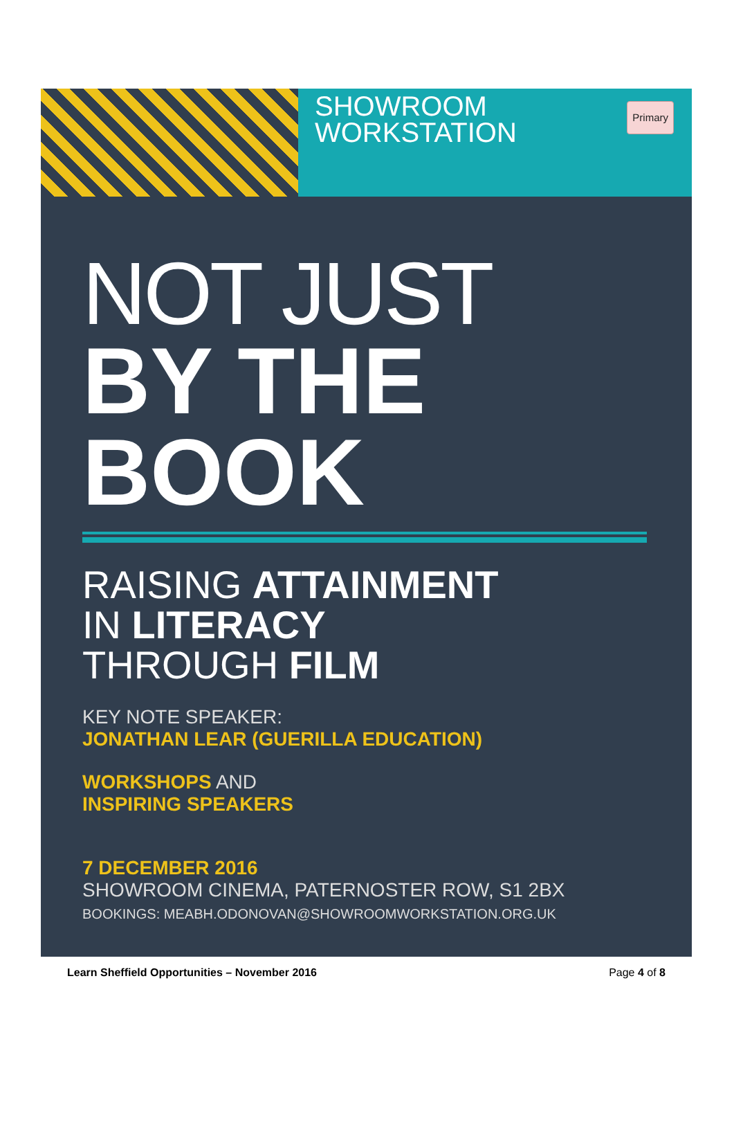SHOWROOM
WORKSTATION
Primary
NOT JUST
BY THE
BOOK
RAISING ATTAINMENT
IN LITERACY
THROUGH FILM
KEY NOTE SPEAKER:
JONATHAN LEAR (GUERILLA EDUCATION)
WORKSHOPS AND
INSPIRING SPEAKERS
7 DECEMBER 2016
SHOWROOM CINEMA, PATERNOSTER ROW, S1 2BX
BOOKINGS: MEABH.ODONOVAN@SHOWROOMWORKSTATION.ORG.UK
Learn Sheffield Opportunities – November 2016 Page 4 of 8